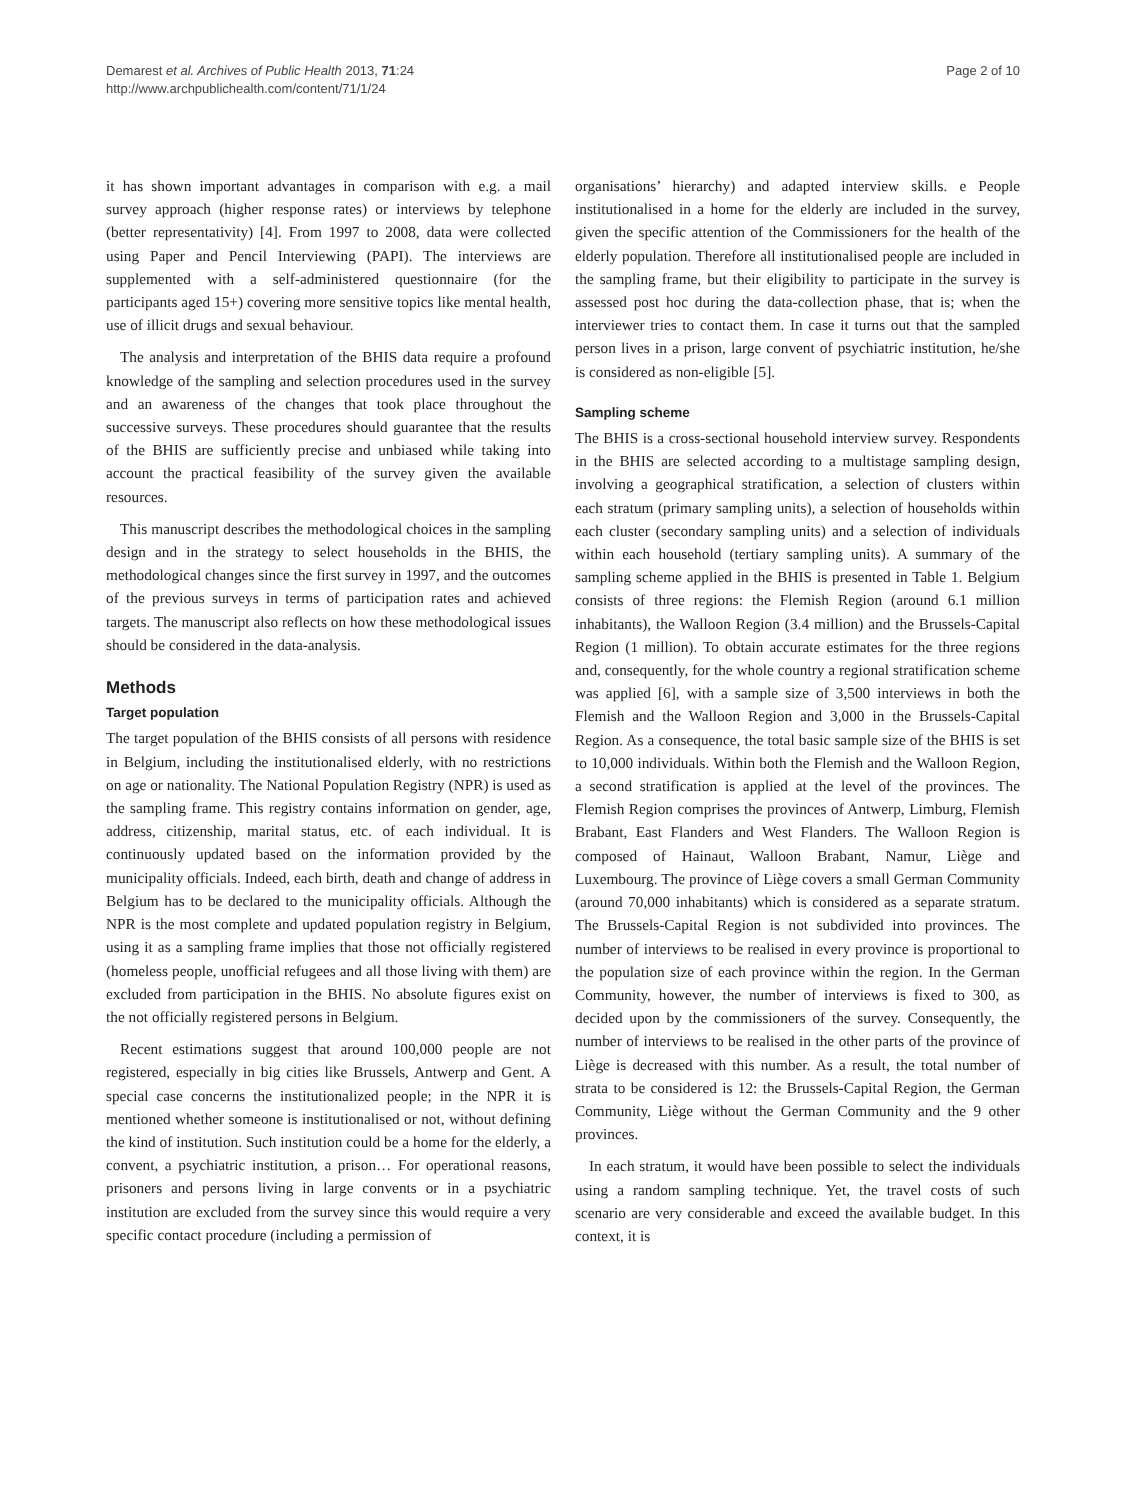Demarest et al. Archives of Public Health 2013, 71:24
http://www.archpublichealth.com/content/71/1/24
Page 2 of 10
it has shown important advantages in comparison with e.g. a mail survey approach (higher response rates) or interviews by telephone (better representativity) [4]. From 1997 to 2008, data were collected using Paper and Pencil Interviewing (PAPI). The interviews are supplemented with a self-administered questionnaire (for the participants aged 15+) covering more sensitive topics like mental health, use of illicit drugs and sexual behaviour.
The analysis and interpretation of the BHIS data require a profound knowledge of the sampling and selection procedures used in the survey and an awareness of the changes that took place throughout the successive surveys. These procedures should guarantee that the results of the BHIS are sufficiently precise and unbiased while taking into account the practical feasibility of the survey given the available resources.
This manuscript describes the methodological choices in the sampling design and in the strategy to select households in the BHIS, the methodological changes since the first survey in 1997, and the outcomes of the previous surveys in terms of participation rates and achieved targets. The manuscript also reflects on how these methodological issues should be considered in the data-analysis.
Methods
Target population
The target population of the BHIS consists of all persons with residence in Belgium, including the institutionalised elderly, with no restrictions on age or nationality. The National Population Registry (NPR) is used as the sampling frame. This registry contains information on gender, age, address, citizenship, marital status, etc. of each individual. It is continuously updated based on the information provided by the municipality officials. Indeed, each birth, death and change of address in Belgium has to be declared to the municipality officials. Although the NPR is the most complete and updated population registry in Belgium, using it as a sampling frame implies that those not officially registered (homeless people, unofficial refugees and all those living with them) are excluded from participation in the BHIS. No absolute figures exist on the not officially registered persons in Belgium.
Recent estimations suggest that around 100,000 people are not registered, especially in big cities like Brussels, Antwerp and Gent. A special case concerns the institutionalized people; in the NPR it is mentioned whether someone is institutionalised or not, without defining the kind of institution. Such institution could be a home for the elderly, a convent, a psychiatric institution, a prison… For operational reasons, prisoners and persons living in large convents or in a psychiatric institution are excluded from the survey since this would require a very specific contact procedure (including a permission of
organisations’ hierarchy) and adapted interview skills. e People institutionalised in a home for the elderly are included in the survey, given the specific attention of the Commissioners for the health of the elderly population. Therefore all institutionalised people are included in the sampling frame, but their eligibility to participate in the survey is assessed post hoc during the data-collection phase, that is; when the interviewer tries to contact them. In case it turns out that the sampled person lives in a prison, large convent of psychiatric institution, he/she is considered as non-eligible [5].
Sampling scheme
The BHIS is a cross-sectional household interview survey. Respondents in the BHIS are selected according to a multistage sampling design, involving a geographical stratification, a selection of clusters within each stratum (primary sampling units), a selection of households within each cluster (secondary sampling units) and a selection of individuals within each household (tertiary sampling units). A summary of the sampling scheme applied in the BHIS is presented in Table 1. Belgium consists of three regions: the Flemish Region (around 6.1 million inhabitants), the Walloon Region (3.4 million) and the Brussels-Capital Region (1 million). To obtain accurate estimates for the three regions and, consequently, for the whole country a regional stratification scheme was applied [6], with a sample size of 3,500 interviews in both the Flemish and the Walloon Region and 3,000 in the Brussels-Capital Region. As a consequence, the total basic sample size of the BHIS is set to 10,000 individuals. Within both the Flemish and the Walloon Region, a second stratification is applied at the level of the provinces. The Flemish Region comprises the provinces of Antwerp, Limburg, Flemish Brabant, East Flanders and West Flanders. The Walloon Region is composed of Hainaut, Walloon Brabant, Namur, Liège and Luxembourg. The province of Liège covers a small German Community (around 70,000 inhabitants) which is considered as a separate stratum. The Brussels-Capital Region is not subdivided into provinces. The number of interviews to be realised in every province is proportional to the population size of each province within the region. In the German Community, however, the number of interviews is fixed to 300, as decided upon by the commissioners of the survey. Consequently, the number of interviews to be realised in the other parts of the province of Liège is decreased with this number. As a result, the total number of strata to be considered is 12: the Brussels-Capital Region, the German Community, Liège without the German Community and the 9 other provinces.
In each stratum, it would have been possible to select the individuals using a random sampling technique. Yet, the travel costs of such scenario are very considerable and exceed the available budget. In this context, it is